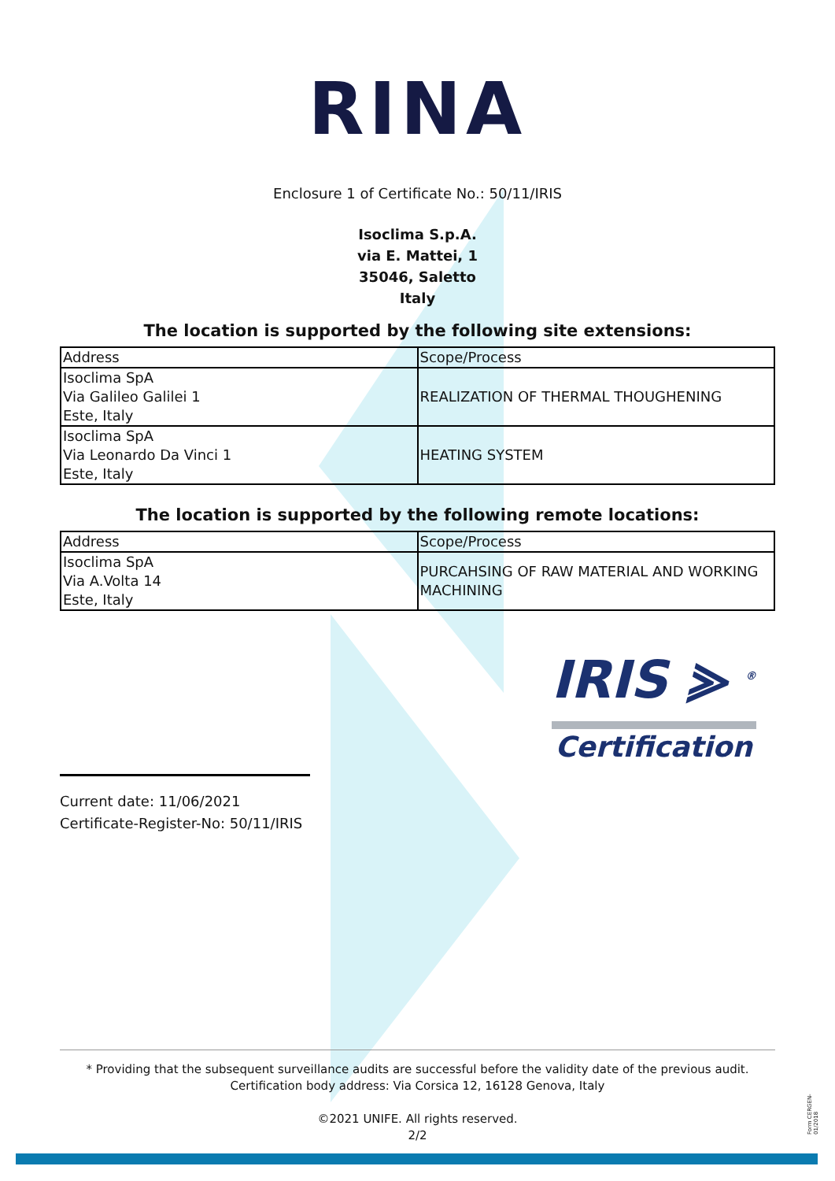RINA
Enclosure 1 of Certificate No.: 50/11/IRIS
Isoclima S.p.A.
via E. Mattei, 1
35046, Saletto
Italy
The location is supported by the following site extensions:
| Address | Scope/Process |
| Isoclima SpA Via Galileo Galilei 1 Este, Italy | REALIZATION OF THERMAL THOUGHENING |
| Isoclima SpA Via Leonardo Da Vinci 1 Este, Italy | HEATING SYSTEM |
The location is supported by the following remote locations:
| Address | Scope/Process |
| Isoclima SpA Via A.Volta 14 Este, Italy | PURCAHSING OF RAW MATERIAL AND WORKING MACHINING |
IRIS ⪢ <sup>®</sup>
Certification
Current date: 11/06/2021
Certificate-Register-No: 50/11/IRIS
* Providing that the subsequent surveillance audits are successful before the validity date of the previous audit.
Certification body address: Via Corsica 12, 16128 Genova, Italy
©2021 UNIFE. All rights reserved.
2/2
Form CERGEN-01/2018